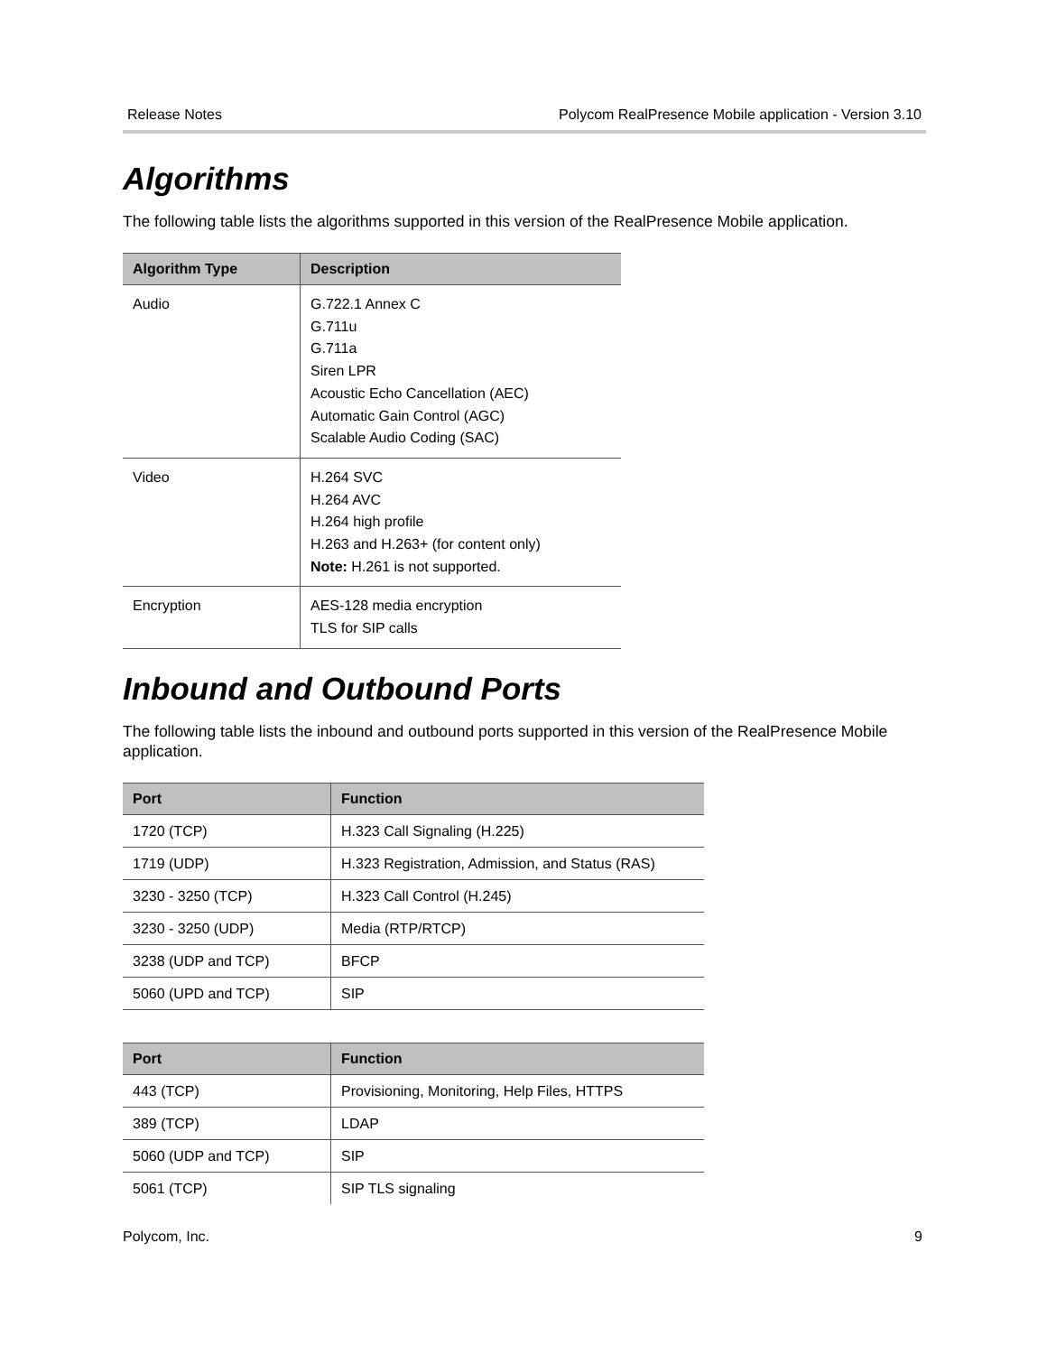Release Notes Polycom RealPresence Mobile application - Version 3.10
Algorithms
The following table lists the algorithms supported in this version of the RealPresence Mobile application.
| Algorithm Type | Description |
| --- | --- |
| Audio | G.722.1 Annex C G.711u G.711a Siren LPR Acoustic Echo Cancellation (AEC) Automatic Gain Control (AGC) Scalable Audio Coding (SAC) |
| Video | H.264 SVC H.264 AVC H.264 high profile H.263 and H.263+ (for content only) Note: H.261 is not supported. |
| Encryption | AES-128 media encryption TLS for SIP calls |
Inbound and Outbound Ports
The following table lists the inbound and outbound ports supported in this version of the RealPresence Mobile application.
| Port | Function |
| --- | --- |
| 1720 (TCP) | H.323 Call Signaling (H.225) |
| 1719 (UDP) | H.323 Registration, Admission, and Status (RAS) |
| 3230 - 3250 (TCP) | H.323 Call Control (H.245) |
| 3230 - 3250 (UDP) | Media (RTP/RTCP) |
| 3238 (UDP and TCP) | BFCP |
| 5060 (UPD and TCP) | SIP |
| Port | Function |
| --- | --- |
| 443 (TCP) | Provisioning, Monitoring, Help Files, HTTPS |
| 389 (TCP) | LDAP |
| 5060 (UDP and TCP) | SIP |
| 5061 (TCP) | SIP TLS signaling |
Polycom, Inc. 9